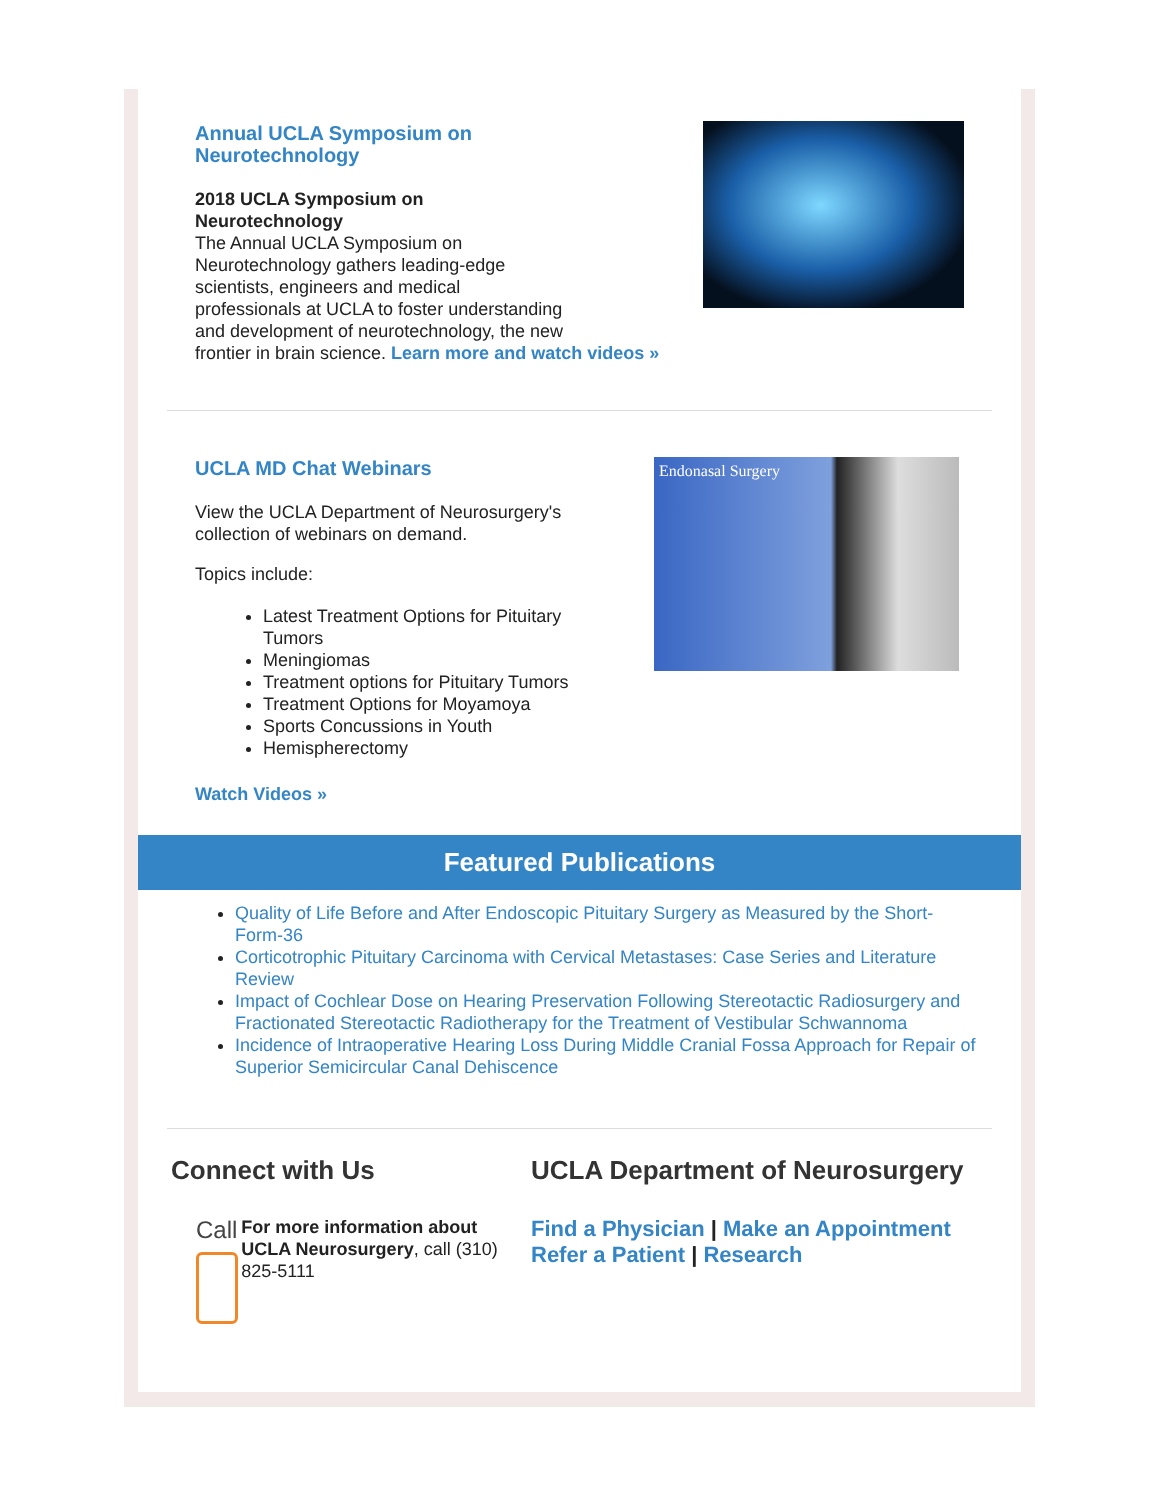Annual UCLA Symposium on
Neurotechnology
2018 UCLA Symposium on
Neurotechnology
The Annual UCLA Symposium on
Neurotechnology gathers leading-edge
scientists, engineers and medical
professionals at UCLA to foster understanding
and development of neurotechnology, the new
frontier in brain science. Learn more and watch videos »
UCLA MD Chat Webinars
View the UCLA Department of Neurosurgery's collection of webinars on demand.
Topics include:
Latest Treatment Options for Pituitary Tumors
Meningiomas
Treatment options for Pituitary Tumors
Treatment Options for Moyamoya
Sports Concussions in Youth
Hemispherectomy
Watch Videos »
Endonasal Surgery
Featured Publications
Quality of Life Before and After Endoscopic Pituitary Surgery as Measured by the Short-Form-36
Corticotrophic Pituitary Carcinoma with Cervical Metastases: Case Series and Literature Review
Impact of Cochlear Dose on Hearing Preservation Following Stereotactic Radiosurgery and Fractionated Stereotactic Radiotherapy for the Treatment of Vestibular Schwannoma
Incidence of Intraoperative Hearing Loss During Middle Cranial Fossa Approach for Repair of Superior Semicircular Canal Dehiscence
Connect with Us
Call
For more information about UCLA Neurosurgery, call (310) 825-5111
UCLA Department of Neurosurgery
Find a Physician | Make an Appointment
Refer a Patient | Research